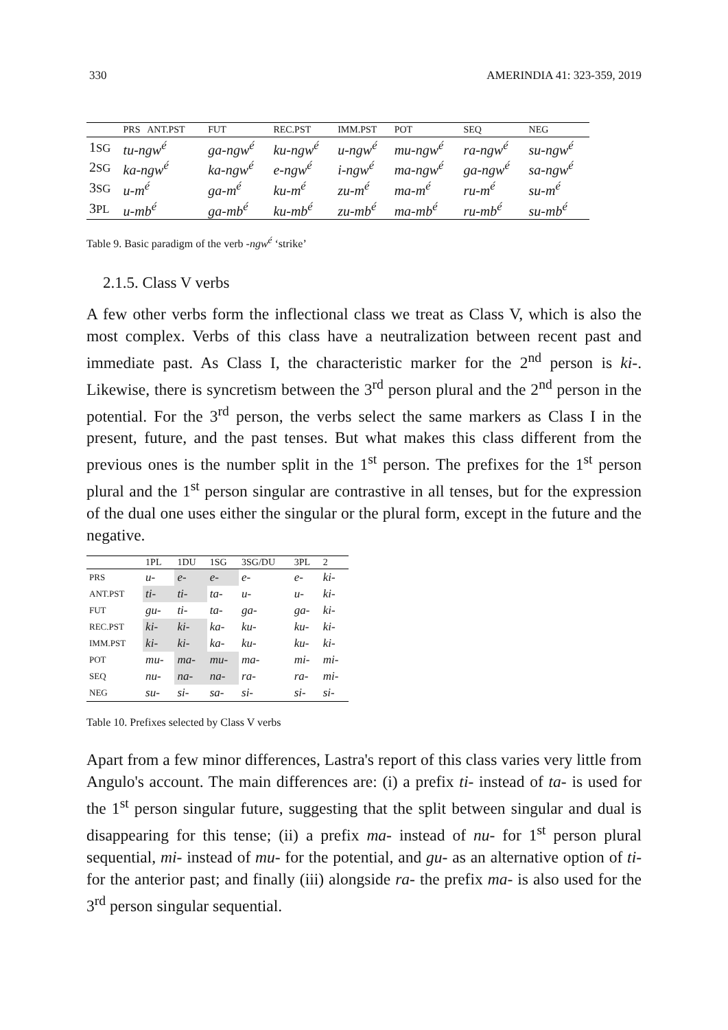330 AMERINDIA 41: 323-359, 2019
| | PRS ANT.PST | FUT | REC.PST | IMM.PST | POT | SEQ | NEG |
| --- | --- | --- | --- | --- | --- | --- | --- |
| 1 SG | tu-ngw<sup>é</sup> | ga-ngw<sup>é</sup> | ku-ngw<sup>é</sup> | u-ngw<sup>é</sup> | mu-ngw<sup>é</sup> | ra-ngw<sup>é</sup> | su-ngw<sup>é</sup> |
| 2 SG | ka-ngw<sup>é</sup> | ka-ngw<sup>é</sup> | e-ngw<sup>é</sup> | i-ngw<sup>é</sup> | ma-ngw<sup>é</sup> | ga-ngw<sup>é</sup> | sa-ngw<sup>é</sup> |
| 3 SG | u-m<sup>é</sup> | ga-m<sup>é</sup> | ku-m<sup>é</sup> | zu-m<sup>é</sup> | ma-m<sup>é</sup> | ru-m<sup>é</sup> | su-m<sup>é</sup> |
| 3 PL | u-mb<sup>é</sup> | ga-mb<sup>é</sup> | ku-mb<sup>é</sup> | zu-mb<sup>é</sup> | ma-mb<sup>é</sup> | ru-mb<sup>é</sup> | su-mb<sup>é</sup> |
Table 9. Basic paradigm of the verb -ngw<sup>é</sup> ‘strike’
2.1.5. Class V verbs
A few other verbs form the inflectional class we treat as Class V, which is also the most complex. Verbs of this class have a neutralization between recent past and immediate past. As Class I, the characteristic marker for the 2<sup>nd</sup> person is ki-. Likewise, there is syncretism between the 3<sup>rd</sup> person plural and the 2<sup>nd</sup> person in the potential. For the 3<sup>rd</sup> person, the verbs select the same markers as Class I in the present, future, and the past tenses. But what makes this class different from the previous ones is the number split in the 1<sup>st</sup> person. The prefixes for the 1<sup>st</sup> person plural and the 1<sup>st</sup> person singular are contrastive in all tenses, but for the expression of the dual one uses either the singular or the plural form, except in the future and the negative.
| | 1PL | 1DU | 1SG | 3SG/DU | 3PL | 2 |
| --- | --- | --- | --- | --- | --- | --- |
| PRS | u- | e- | e- | e- | e- | ki- |
| ANT.PST | ti- | ti- | ta- | u- | u- | ki- |
| FUT | gu- | ti- | ta- | ga- | ga- | ki- |
| REC.PST | ki- | ki- | ka- | ku- | ku- | ki- |
| IMM.PST | ki- | ki- | ka- | ku- | ku- | ki- |
| POT | mu- | ma- | mu- | ma- | mi- | mi- |
| SEQ | nu- | na- | na- | ra- | ra- | mi- |
| NEG | su- | si- | sa- | si- | si- | si- |
Table 10. Prefixes selected by Class V verbs
Apart from a few minor differences, Lastra's report of this class varies very little from Angulo's account. The main differences are: (i) a prefix ti- instead of ta- is used for the 1<sup>st</sup> person singular future, suggesting that the split between singular and dual is disappearing for this tense; (ii) a prefix ma- instead of nu- for 1<sup>st</sup> person plural sequential, mi- instead of mu- for the potential, and gu- as an alternative option of ti- for the anterior past; and finally (iii) alongside ra- the prefix ma- is also used for the 3<sup>rd</sup> person singular sequential.